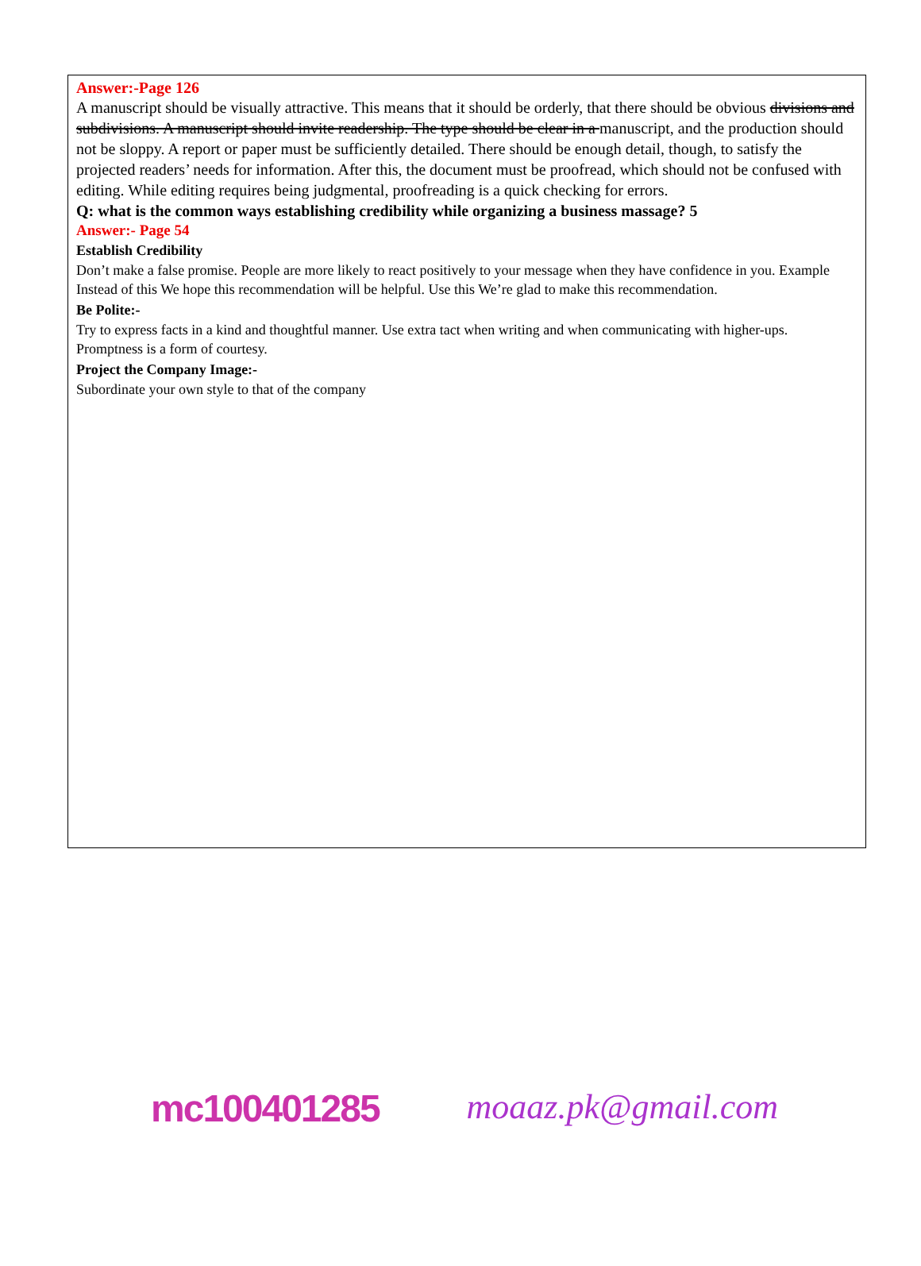Answer:-Page 126
A manuscript should be visually attractive. This means that it should be orderly, that there should be obvious divisions and subdivisions. A manuscript should invite readership. The type should be clear in a manuscript, and the production should not be sloppy. A report or paper must be sufficiently detailed. There should be enough detail, though, to satisfy the projected readers’ needs for information. After this, the document must be proofread, which should not be confused with editing. While editing requires being judgmental, proofreading is a quick checking for errors.
Q: what is the common ways establishing credibility while organizing a business massage? 5
Answer:- Page 54
Establish Credibility
Don’t make a false promise. People are more likely to react positively to your message when they have confidence in you. Example Instead of this We hope this recommendation will be helpful. Use this We’re glad to make this recommendation.
Be Polite:-
Try to express facts in a kind and thoughtful manner. Use extra tact when writing and when communicating with higher-ups. Promptness is a form of courtesy.
Project the Company Image:-
Subordinate your own style to that of the company
mc100401285 moaaz.pk@gmail.com